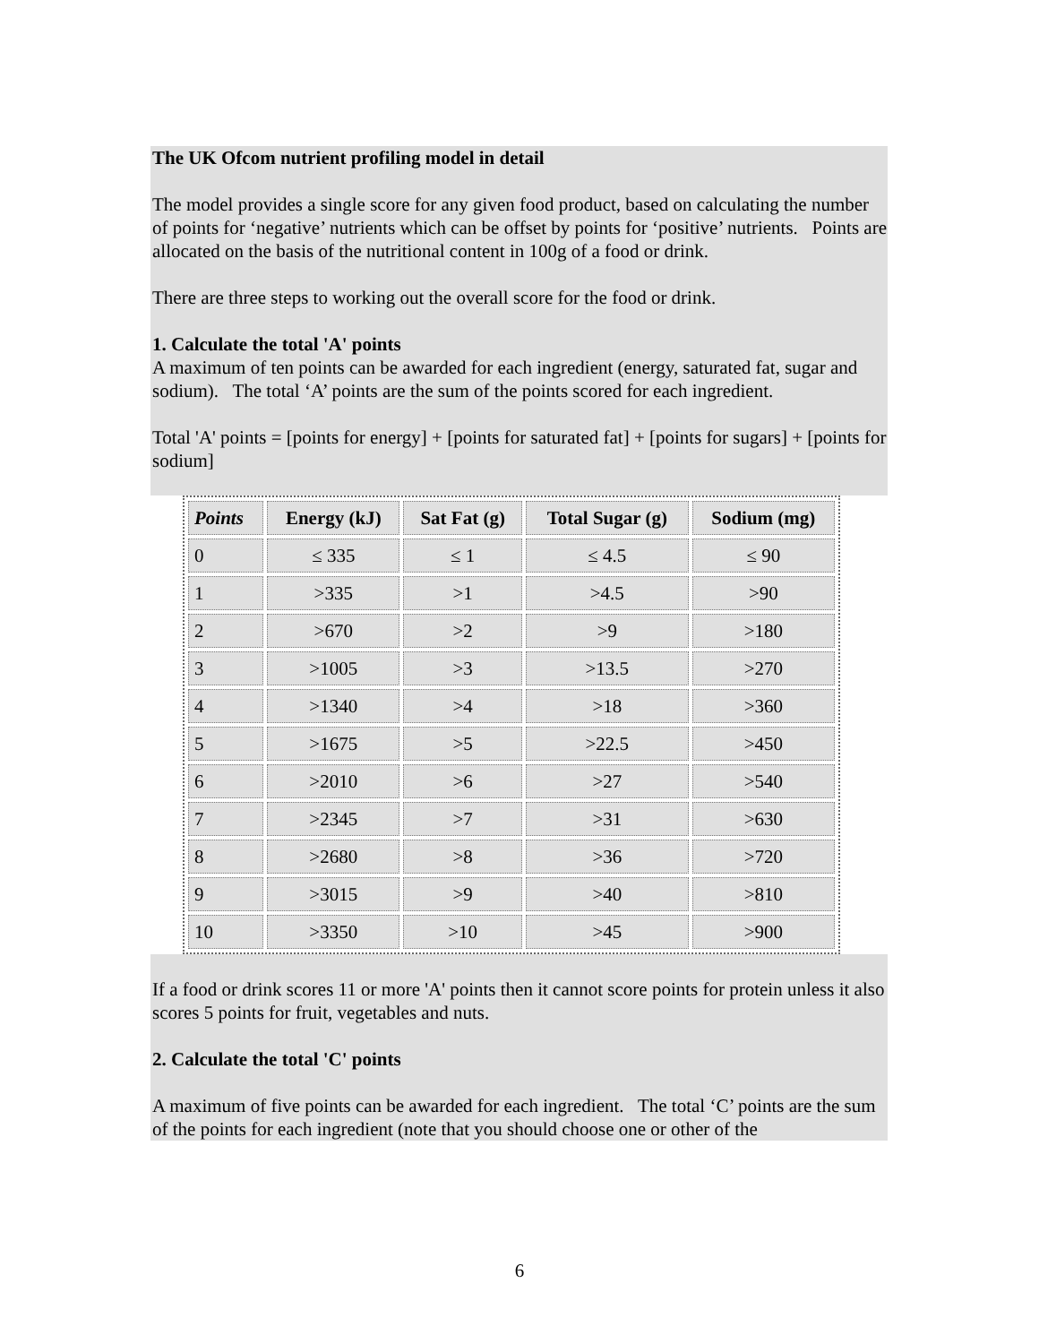The UK Ofcom nutrient profiling model in detail
The model provides a single score for any given food product, based on calculating the number of points for ‘negative’ nutrients which can be offset by points for ‘positive’ nutrients. Points are allocated on the basis of the nutritional content in 100g of a food or drink.
There are three steps to working out the overall score for the food or drink.
1. Calculate the total 'A' points
A maximum of ten points can be awarded for each ingredient (energy, saturated fat, sugar and sodium). The total ‘A’ points are the sum of the points scored for each ingredient.
Total 'A' points = [points for energy] + [points for saturated fat] + [points for sugars] + [points for sodium]
| Points | Energy (kJ) | Sat Fat (g) | Total Sugar (g) | Sodium (mg) |
| --- | --- | --- | --- | --- |
| 0 | ≤ 335 | ≤ 1 | ≤ 4.5 | ≤ 90 |
| 1 | >335 | >1 | >4.5 | >90 |
| 2 | >670 | >2 | >9 | >180 |
| 3 | >1005 | >3 | >13.5 | >270 |
| 4 | >1340 | >4 | >18 | >360 |
| 5 | >1675 | >5 | >22.5 | >450 |
| 6 | >2010 | >6 | >27 | >540 |
| 7 | >2345 | >7 | >31 | >630 |
| 8 | >2680 | >8 | >36 | >720 |
| 9 | >3015 | >9 | >40 | >810 |
| 10 | >3350 | >10 | >45 | >900 |
If a food or drink scores 11 or more 'A' points then it cannot score points for protein unless it also scores 5 points for fruit, vegetables and nuts.
2. Calculate the total 'C' points
A maximum of five points can be awarded for each ingredient. The total ‘C’ points are the sum of the points for each ingredient (note that you should choose one or other of the
6